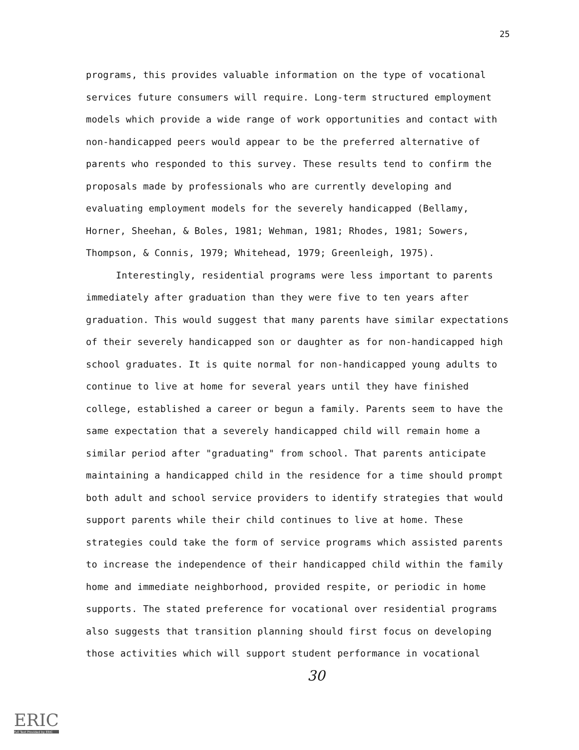25
programs, this provides valuable information on the type of vocational services future consumers will require. Long-term structured employment models which provide a wide range of work opportunities and contact with non-handicapped peers would appear to be the preferred alternative of parents who responded to this survey. These results tend to confirm the proposals made by professionals who are currently developing and evaluating employment models for the severely handicapped (Bellamy, Horner, Sheehan, & Boles, 1981; Wehman, 1981; Rhodes, 1981; Sowers, Thompson, & Connis, 1979; Whitehead, 1979; Greenleigh, 1975).
Interestingly, residential programs were less important to parents immediately after graduation than they were five to ten years after graduation. This would suggest that many parents have similar expectations of their severely handicapped son or daughter as for non-handicapped high school graduates. It is quite normal for non-handicapped young adults to continue to live at home for several years until they have finished college, established a career or begun a family. Parents seem to have the same expectation that a severely handicapped child will remain home a similar period after "graduating" from school. That parents anticipate maintaining a handicapped child in the residence for a time should prompt both adult and school service providers to identify strategies that would support parents while their child continues to live at home. These strategies could take the form of service programs which assisted parents to increase the independence of their handicapped child within the family home and immediate neighborhood, provided respite, or periodic in home supports. The stated preference for vocational over residential programs also suggests that transition planning should first focus on developing those activities which will support student performance in vocational
30
ERIC
Full Text Provided by ERIC